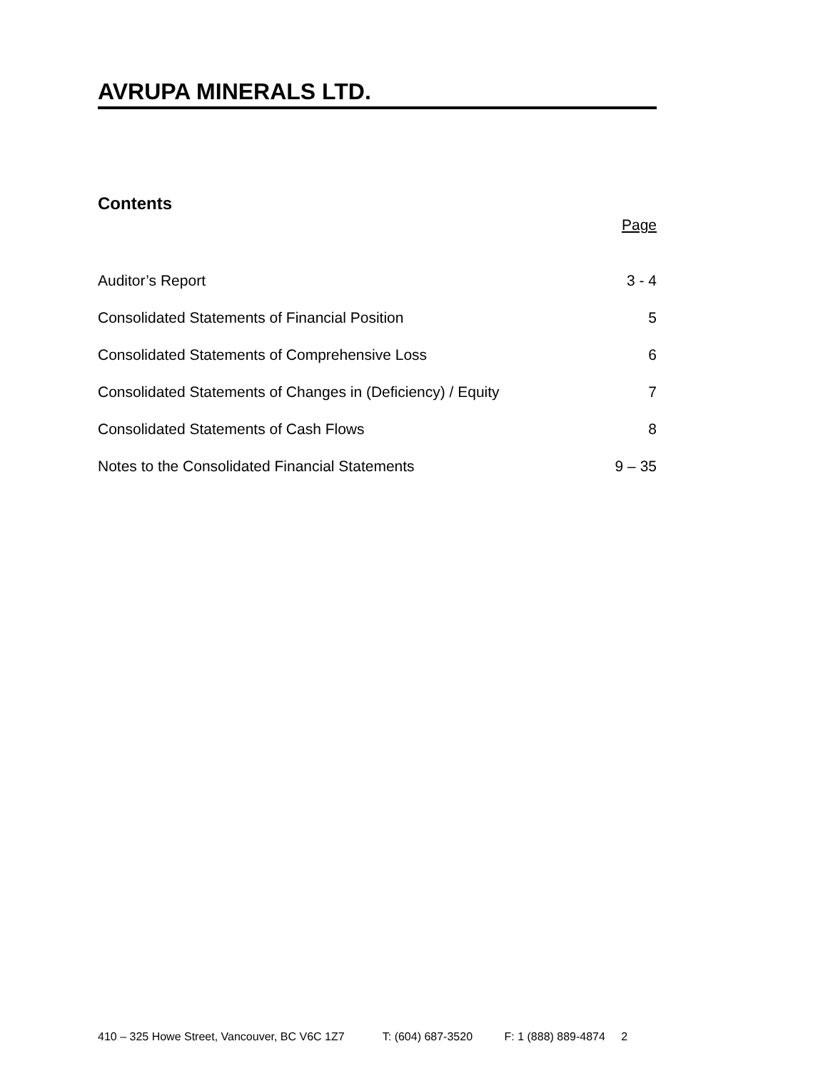AVRUPA MINERALS LTD.
Contents
Page
| Auditor’s Report | 3 - 4 |
| Consolidated Statements of Financial Position | 5 |
| Consolidated Statements of Comprehensive Loss | 6 |
| Consolidated Statements of Changes in (Deficiency) / Equity | 7 |
| Consolidated Statements of Cash Flows | 8 |
| Notes to the Consolidated Financial Statements | 9 – 35 |
410 – 325 Howe Street, Vancouver, BC V6C 1Z7 T: (604) 687-3520 F: 1 (888) 889-4874 2